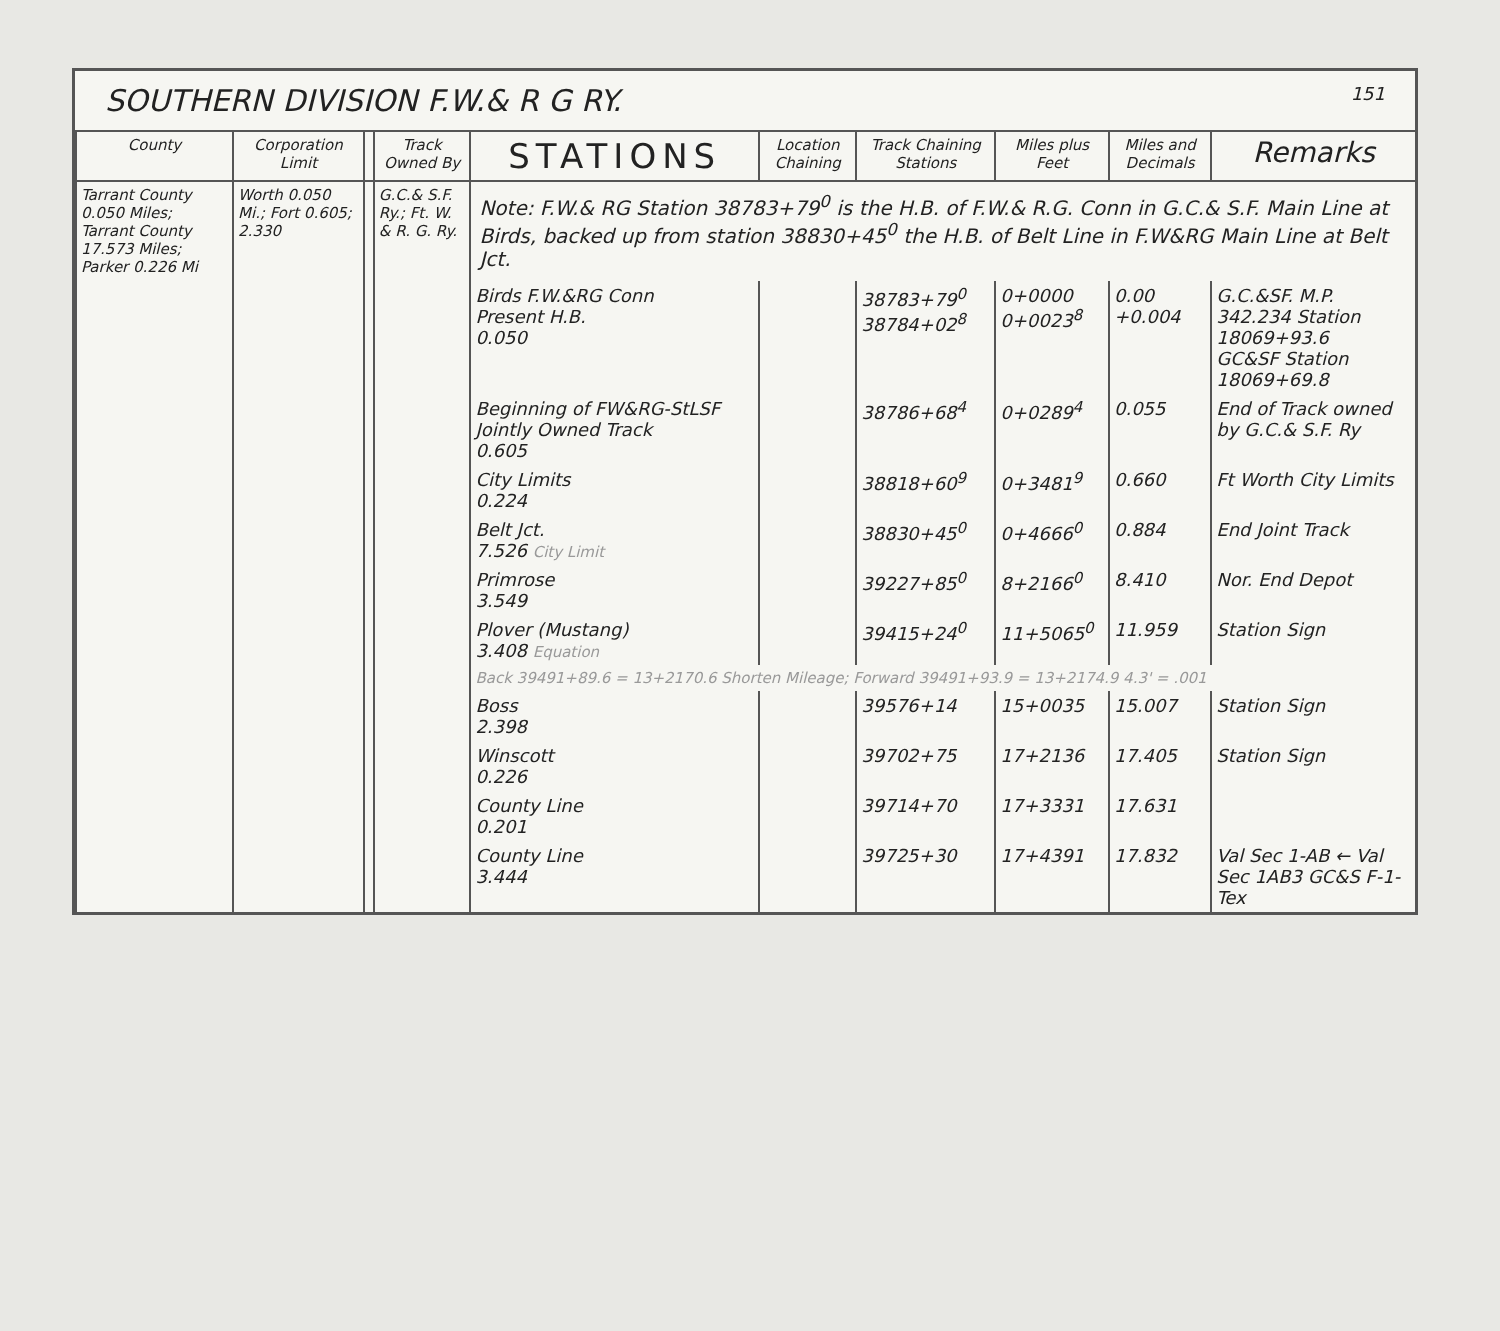SOUTHERN DIVISION F.W.& R G RY. 151
| County | Corporation Limit | | Track Owned By | STATIONS | Location Chaining | Track Chaining Stations | Miles plus Feet | Miles and Decimals | Remarks |
| --- | --- | --- | --- | --- | --- | --- | --- | --- | --- |
| Tarrant County 0.050 Miles; Tarrant County 17.573 Miles; Parker 0.226 Mi | Worth 0.050 Mi.; Fort 0.605; 2.330 | | G.C.& S.F. Ry.; Ft. W. & R. G. Ry. | Note: F.W.& RG Station 38783+79<sup>0</sup> is the H.B. of F.W.& R.G. Conn in G.C.& S.F. Main Line at Birds, backed up from station 38830+45<sup>0</sup> the H.B. of Belt Line in F.W&RG Main Line at Belt Jct. | | | | | |
| | | | | Birds F.W.&RG Conn Present H.B. 0.050 | | 38783+79<sup>0</sup> 38784+02<sup>8</sup> | 0+0000 0+0023<sup>8</sup> | 0.00 +0.004 | G.C.&SF. M.P. 342.234 Station 18069+93.6 GC&SF Station 18069+69.8 |
| | | | | Beginning of FW&RG-StLSF Jointly Owned Track 0.605 | | 38786+68<sup>4</sup> | 0+0289<sup>4</sup> | 0.055 | End of Track owned by G.C.& S.F. Ry |
| | | | | City Limits 0.224 | | 38818+60<sup>9</sup> | 0+3481<sup>9</sup> | 0.660 | Ft Worth City Limits |
| | | | | Belt Jct. 7.526 City Limit | | 38830+45<sup>0</sup> | 0+4666<sup>0</sup> | 0.884 | End Joint Track |
| | | | | Primrose 3.549 | | 39227+85<sup>0</sup> | 8+2166<sup>0</sup> | 8.410 | Nor. End Depot |
| | | | | Plover (Mustang) 3.408 Equation | | 39415+24<sup>0</sup> | 11+5065<sup>0</sup> | 11.959 | Station Sign |
| | | | | Back 39491+89.6 = 13+2170.6 Shorten Mileage; Forward 39491+93.9 = 13+2174.9 4.3' = .001 | | | | | |
| | | | | Boss 2.398 | | 39576+14 | 15+0035 | 15.007 | Station Sign |
| | | | | Winscott 0.226 | | 39702+75 | 17+2136 | 17.405 | Station Sign |
| | | | | County Line 0.201 | | 39714+70 | 17+3331 | 17.631 | |
| | | | | County Line 3.444 | | 39725+30 | 17+4391 | 17.832 | Val Sec 1-AB ← Val Sec 1AB3 GC&S F-1-Tex |